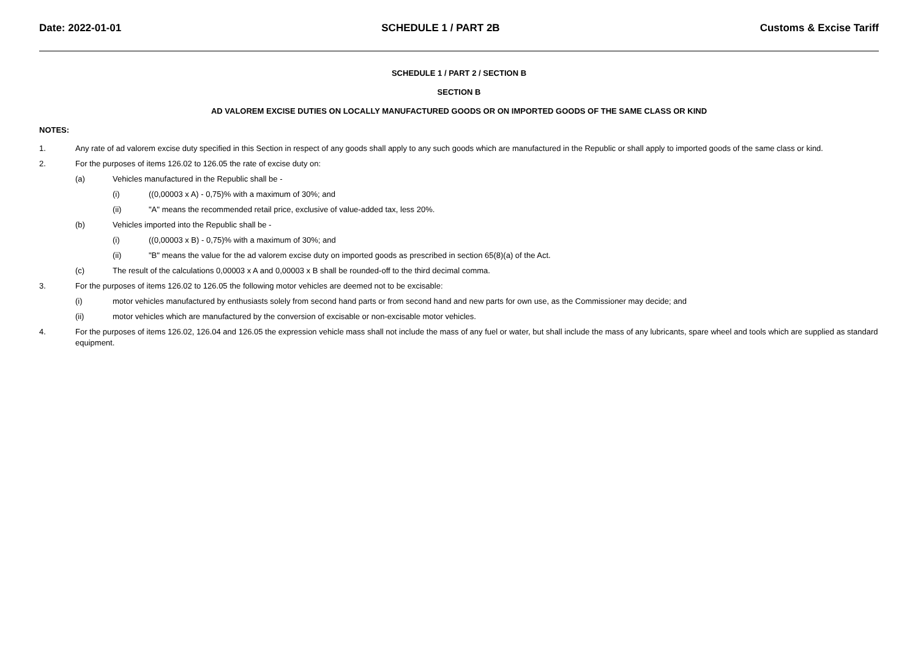Date: 2022-01-01 SCHEDULE 1 / PART 2B Customs & Excise Tariff
SCHEDULE 1 / PART 2 / SECTION B
SECTION B
AD VALOREM EXCISE DUTIES ON LOCALLY MANUFACTURED GOODS OR ON IMPORTED GOODS OF THE SAME CLASS OR KIND
NOTES:
1. Any rate of ad valorem excise duty specified in this Section in respect of any goods shall apply to any such goods which are manufactured in the Republic or shall apply to imported goods of the same class or kind.
2. For the purposes of items 126.02 to 126.05 the rate of excise duty on:
(a) Vehicles manufactured in the Republic shall be -
(i) ((0,00003 x A) - 0,75)% with a maximum of 30%; and
(ii) "A" means the recommended retail price, exclusive of value-added tax, less 20%.
(b) Vehicles imported into the Republic shall be -
(i) ((0,00003 x B) - 0,75)% with a maximum of 30%; and
(ii) "B" means the value for the ad valorem excise duty on imported goods as prescribed in section 65(8)(a) of the Act.
(c) The result of the calculations 0,00003 x A and 0,00003 x B shall be rounded-off to the third decimal comma.
3. For the purposes of items 126.02 to 126.05 the following motor vehicles are deemed not to be excisable:
(i) motor vehicles manufactured by enthusiasts solely from second hand parts or from second hand and new parts for own use, as the Commissioner may decide; and
(ii) motor vehicles which are manufactured by the conversion of excisable or non-excisable motor vehicles.
4. For the purposes of items 126.02, 126.04 and 126.05 the expression vehicle mass shall not include the mass of any fuel or water, but shall include the mass of any lubricants, spare wheel and tools which are supplied as standard equipment.